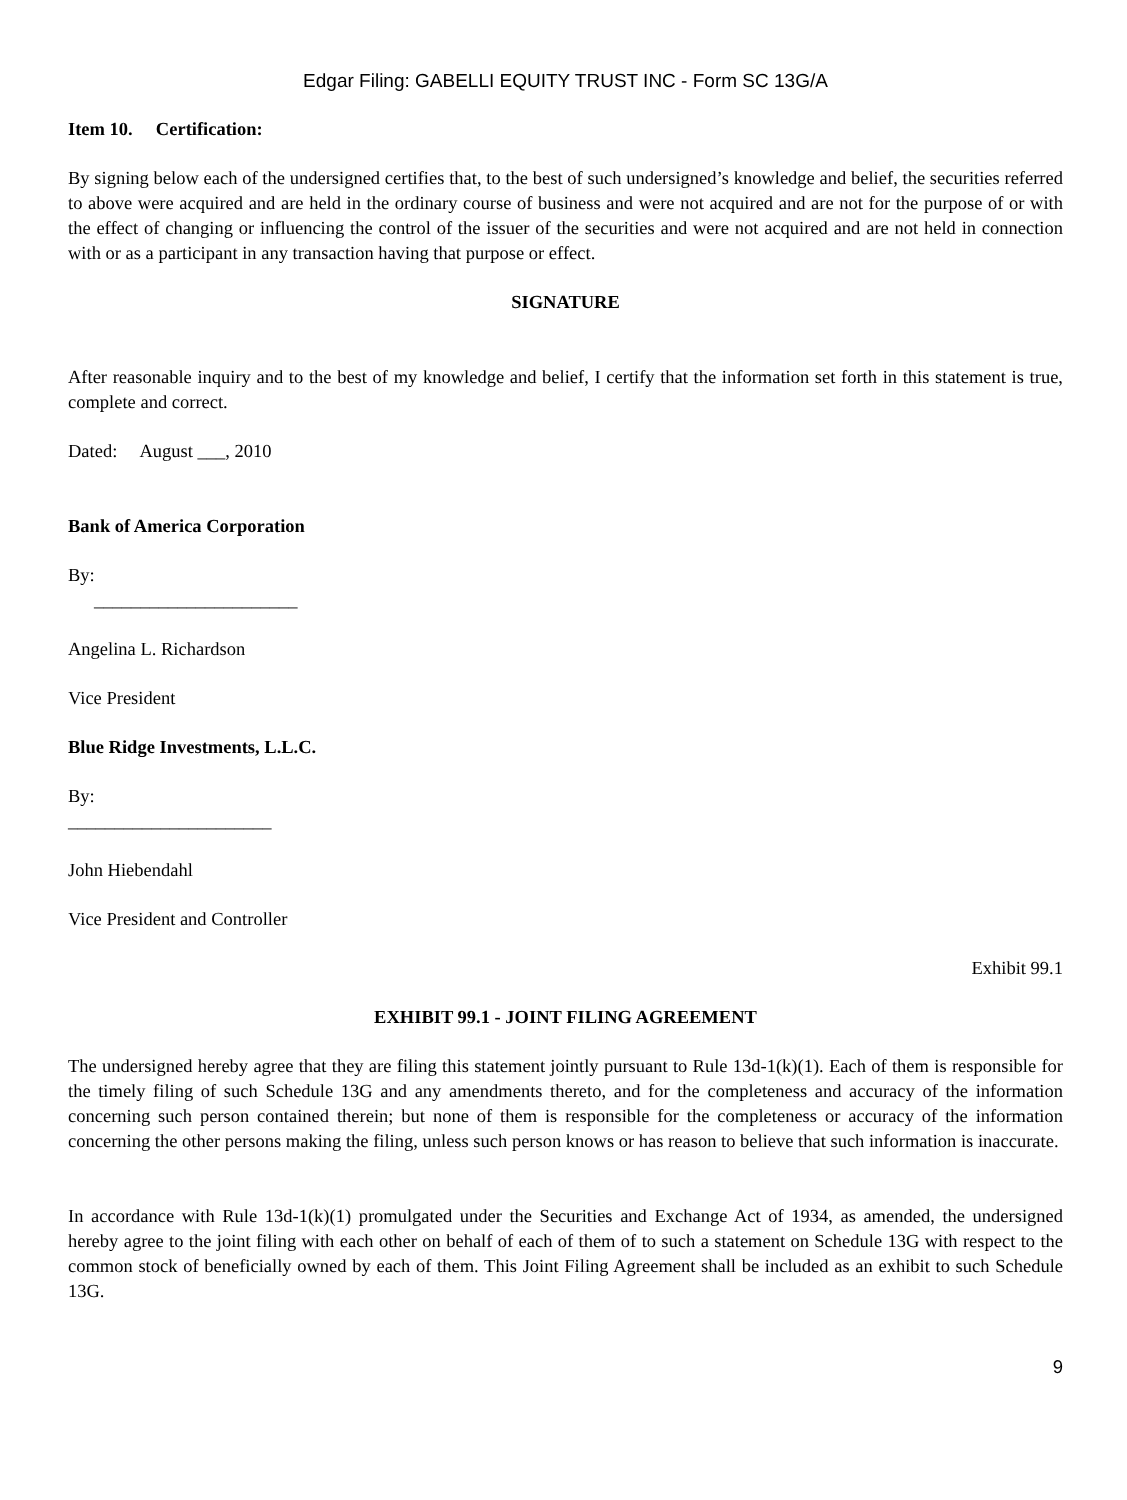Edgar Filing: GABELLI EQUITY TRUST INC - Form SC 13G/A
Item 10. Certification:
By signing below each of the undersigned certifies that, to the best of such undersigned’s knowledge and belief, the securities referred to above were acquired and are held in the ordinary course of business and were not acquired and are not for the purpose of or with the effect of changing or influencing the control of the issuer of the securities and were not acquired and are not held in connection with or as a participant in any transaction having that purpose or effect.
SIGNATURE
After reasonable inquiry and to the best of my knowledge and belief, I certify that the information set forth in this statement is true, complete and correct.
Dated: August ___, 2010
Bank of America Corporation
By:
______________________
Angelina L. Richardson
Vice President
Blue Ridge Investments, L.L.C.
By:
______________________
John Hiebendahl
Vice President and Controller
Exhibit 99.1
EXHIBIT 99.1 - JOINT FILING AGREEMENT
The undersigned hereby agree that they are filing this statement jointly pursuant to Rule 13d-1(k)(1). Each of them is responsible for the timely filing of such Schedule 13G and any amendments thereto, and for the completeness and accuracy of the information concerning such person contained therein; but none of them is responsible for the completeness or accuracy of the information concerning the other persons making the filing, unless such person knows or has reason to believe that such information is inaccurate.
In accordance with Rule 13d-1(k)(1) promulgated under the Securities and Exchange Act of 1934, as amended, the undersigned hereby agree to the joint filing with each other on behalf of each of them of to such a statement on Schedule 13G with respect to the common stock of beneficially owned by each of them. This Joint Filing Agreement shall be included as an exhibit to such Schedule 13G.
9